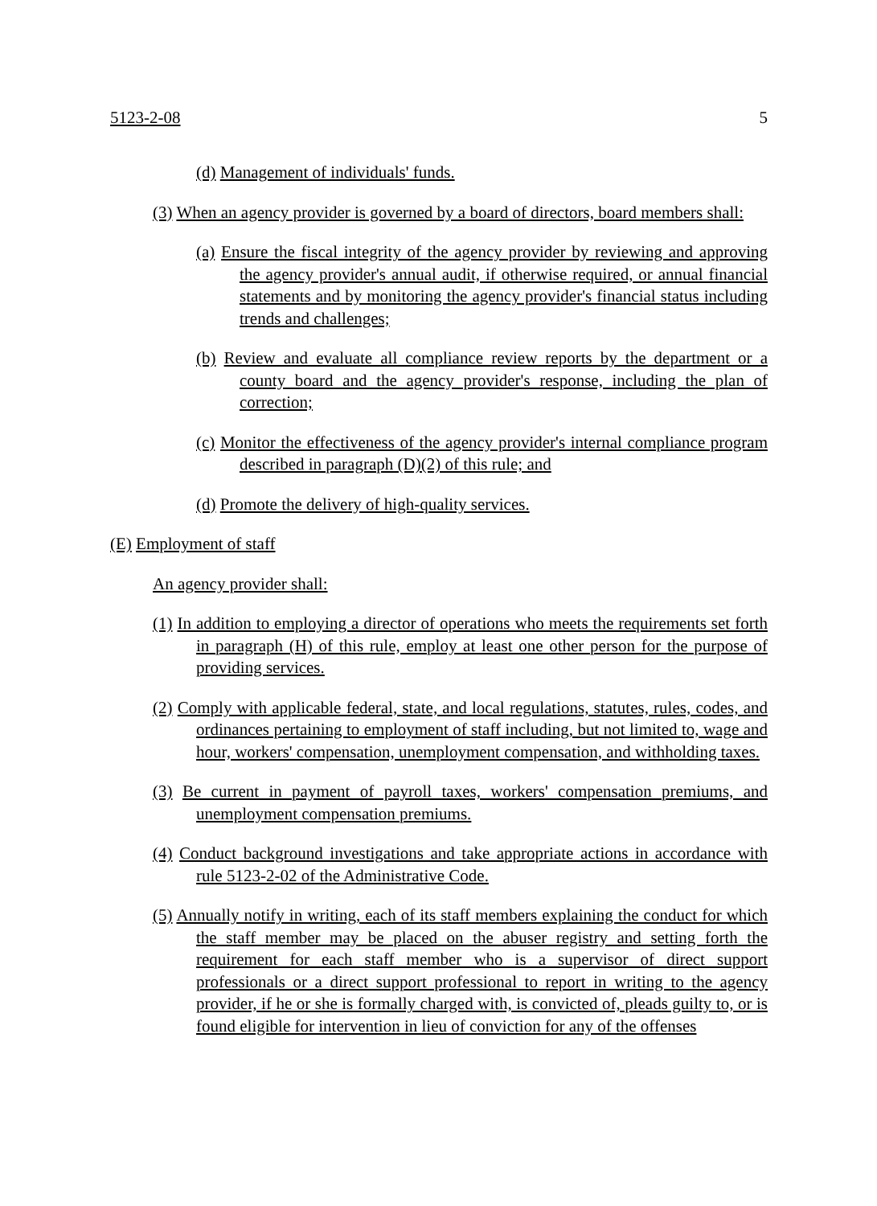5123-2-08 5
(d) Management of individuals' funds.
(3) When an agency provider is governed by a board of directors, board members shall:
(a) Ensure the fiscal integrity of the agency provider by reviewing and approving the agency provider's annual audit, if otherwise required, or annual financial statements and by monitoring the agency provider's financial status including trends and challenges;
(b) Review and evaluate all compliance review reports by the department or a county board and the agency provider's response, including the plan of correction;
(c) Monitor the effectiveness of the agency provider's internal compliance program described in paragraph (D)(2) of this rule; and
(d) Promote the delivery of high-quality services.
(E) Employment of staff
An agency provider shall:
(1) In addition to employing a director of operations who meets the requirements set forth in paragraph (H) of this rule, employ at least one other person for the purpose of providing services.
(2) Comply with applicable federal, state, and local regulations, statutes, rules, codes, and ordinances pertaining to employment of staff including, but not limited to, wage and hour, workers' compensation, unemployment compensation, and withholding taxes.
(3) Be current in payment of payroll taxes, workers' compensation premiums, and unemployment compensation premiums.
(4) Conduct background investigations and take appropriate actions in accordance with rule 5123-2-02 of the Administrative Code.
(5) Annually notify in writing, each of its staff members explaining the conduct for which the staff member may be placed on the abuser registry and setting forth the requirement for each staff member who is a supervisor of direct support professionals or a direct support professional to report in writing to the agency provider, if he or she is formally charged with, is convicted of, pleads guilty to, or is found eligible for intervention in lieu of conviction for any of the offenses